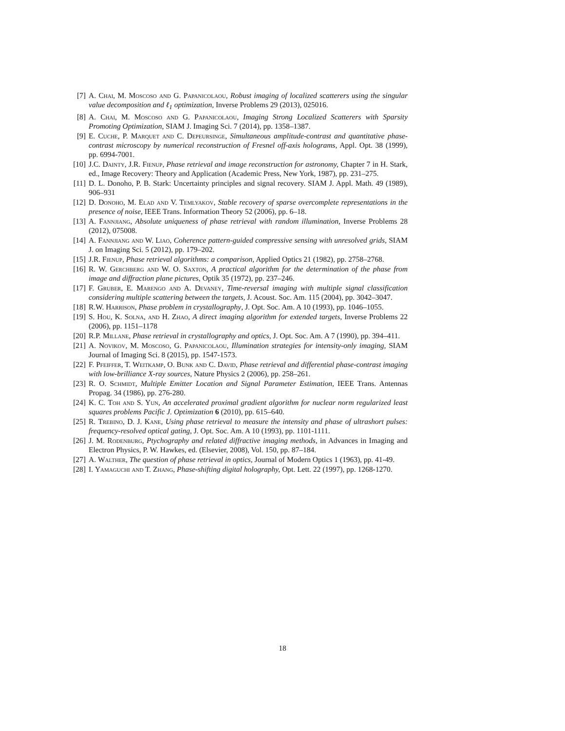[7] A. Chai, M. Moscoso and G. Papanicolaou, Robust imaging of localized scatterers using the singular value decomposition and ℓ<sub>1</sub> optimization, Inverse Problems 29 (2013), 025016.
[8] A. Chai, M. Moscoso and G. Papanicolaou, Imaging Strong Localized Scatterers with Sparsity Promoting Optimization, SIAM J. Imaging Sci. 7 (2014), pp. 1358–1387.
[9] E. Cuche, P. Marquet and C. Depeursinge, Simultaneous amplitude-contrast and quantitative phase-contrast microscopy by numerical reconstruction of Fresnel off-axis holograms, Appl. Opt. 38 (1999), pp. 6994-7001.
[10] J.C. Dainty, J.R. Fienup, Phase retrieval and image reconstruction for astronomy, Chapter 7 in H. Stark, ed., Image Recovery: Theory and Application (Academic Press, New York, 1987), pp. 231–275.
[11] D. L. Donoho, P. B. Stark: Uncertainty principles and signal recovery. SIAM J. Appl. Math. 49 (1989), 906–931
[12] D. Donoho, M. Elad and V. Temlyakov, Stable recovery of sparse overcomplete representations in the presence of noise, IEEE Trans. Information Theory 52 (2006), pp. 6–18.
[13] A. Fannjiang, Absolute uniqueness of phase retrieval with random illumination, Inverse Problems 28 (2012), 075008.
[14] A. Fannjiang and W. Liao, Coherence pattern-guided compressive sensing with unresolved grids, SIAM J. on Imaging Sci. 5 (2012), pp. 179–202.
[15] J.R. Fienup, Phase retrieval algorithms: a comparison, Applied Optics 21 (1982), pp. 2758–2768.
[16] R. W. Gerchberg and W. O. Saxton, A practical algorithm for the determination of the phase from image and diffraction plane pictures, Optik 35 (1972), pp. 237–246.
[17] F. Gruber, E. Marengo and A. Devaney, Time-reversal imaging with multiple signal classification considering multiple scattering between the targets, J. Acoust. Soc. Am. 115 (2004), pp. 3042–3047.
[18] R.W. Harrison, Phase problem in crystallography, J. Opt. Soc. Am. A 10 (1993), pp. 1046–1055.
[19] S. Hou, K. Solna, and H. Zhao, A direct imaging algorithm for extended targets, Inverse Problems 22 (2006), pp. 1151–1178
[20] R.P. Millane, Phase retrieval in crystallography and optics, J. Opt. Soc. Am. A 7 (1990), pp. 394–411.
[21] A. Novikov, M. Moscoso, G. Papanicolaou, Illumination strategies for intensity-only imaging, SIAM Journal of Imaging Sci. 8 (2015), pp. 1547-1573.
[22] F. Pfeiffer, T. Weitkamp, O. Bunk and C. David, Phase retrieval and differential phase-contrast imaging with low-brilliance X-ray sources, Nature Physics 2 (2006), pp. 258–261.
[23] R. O. Schmidt, Multiple Emitter Location and Signal Parameter Estimation, IEEE Trans. Antennas Propag. 34 (1986), pp. 276-280.
[24] K. C. Toh and S. Yun, An accelerated proximal gradient algorithm for nuclear norm regularized least squares problems Pacific J. Optimization 6 (2010), pp. 615–640.
[25] R. Trebino, D. J. Kane, Using phase retrieval to measure the intensity and phase of ultrashort pulses: frequency-resolved optical gating, J. Opt. Soc. Am. A 10 (1993), pp. 1101-1111.
[26] J. M. Rodenburg, Ptychography and related diffractive imaging methods, in Advances in Imaging and Electron Physics, P. W. Hawkes, ed. (Elsevier, 2008), Vol. 150, pp. 87–184.
[27] A. Walther, The question of phase retrieval in optics, Journal of Modern Optics 1 (1963), pp. 41-49.
[28] I. Yamaguchi and T. Zhang, Phase-shifting digital holography, Opt. Lett. 22 (1997), pp. 1268-1270.
18